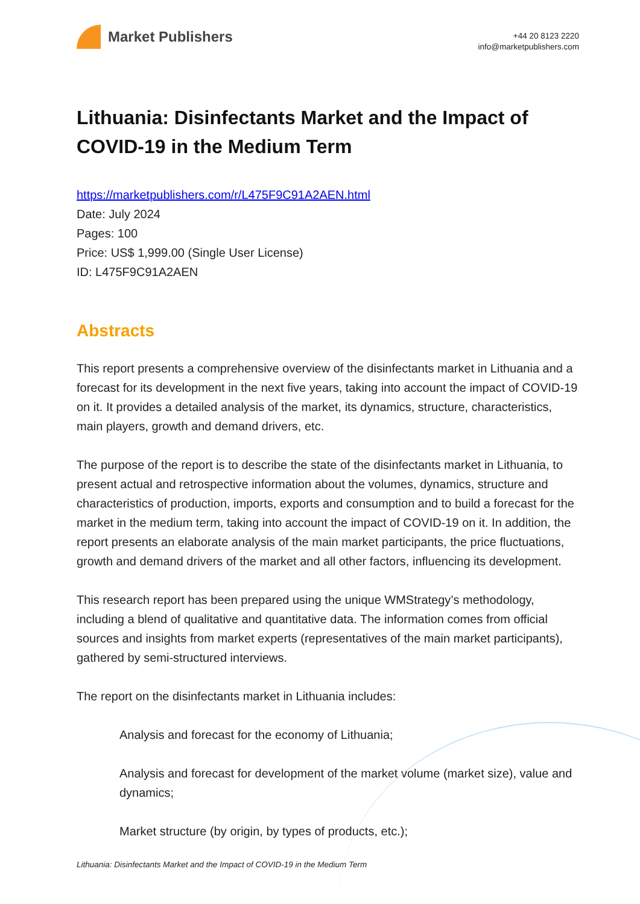Market Publishers
+44 20 8123 2220
info@marketpublishers.com
Lithuania: Disinfectants Market and the Impact of COVID-19 in the Medium Term
https://marketpublishers.com/r/L475F9C91A2AEN.html
Date: July 2024
Pages: 100
Price: US$ 1,999.00 (Single User License)
ID: L475F9C91A2AEN
Abstracts
This report presents a comprehensive overview of the disinfectants market in Lithuania and a forecast for its development in the next five years, taking into account the impact of COVID-19 on it. It provides a detailed analysis of the market, its dynamics, structure, characteristics, main players, growth and demand drivers, etc.
The purpose of the report is to describe the state of the disinfectants market in Lithuania, to present actual and retrospective information about the volumes, dynamics, structure and characteristics of production, imports, exports and consumption and to build a forecast for the market in the medium term, taking into account the impact of COVID-19 on it. In addition, the report presents an elaborate analysis of the main market participants, the price fluctuations, growth and demand drivers of the market and all other factors, influencing its development.
This research report has been prepared using the unique WMStrategy’s methodology, including a blend of qualitative and quantitative data. The information comes from official sources and insights from market experts (representatives of the main market participants), gathered by semi-structured interviews.
The report on the disinfectants market in Lithuania includes:
Analysis and forecast for the economy of Lithuania;
Analysis and forecast for development of the market volume (market size), value and dynamics;
Market structure (by origin, by types of products, etc.);
Lithuania: Disinfectants Market and the Impact of COVID-19 in the Medium Term